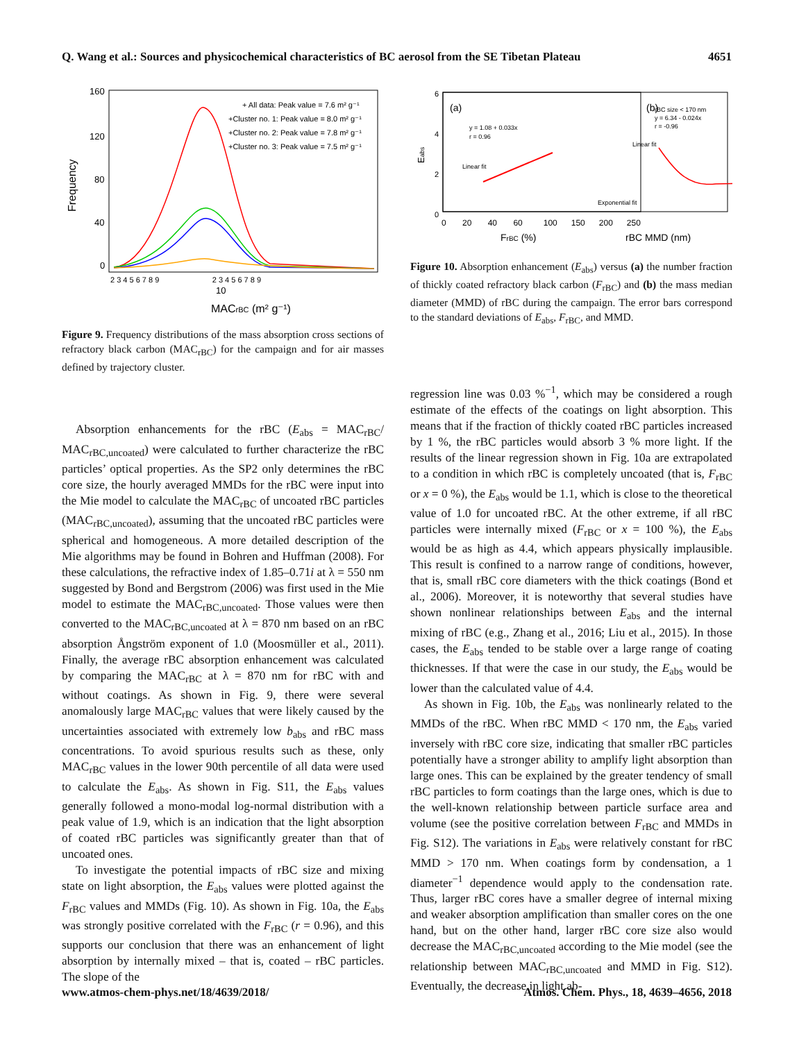Q. Wang et al.: Sources and physicochemical characteristics of BC aerosol from the SE Tibetan Plateau 4651
160
120
80
40
0
Frequency
+ All data: Peak value = 7.6 m² g⁻¹
+Cluster no. 1: Peak value = 8.0 m² g⁻¹
+Cluster no. 2: Peak value = 7.8 m² g⁻¹
+Cluster no. 3: Peak value = 7.5 m² g⁻¹
2 3 4 5 6 7 8 9 2 3 4 5 6 7 8 9
10
MACrBC (m² g⁻¹)
Figure 9. Frequency distributions of the mass absorption cross sections of refractory black carbon (MAC<sub>rBC</sub>) for the campaign and for air masses defined by trajectory cluster.
Absorption enhancements for the rBC (E<sub>abs</sub> = MAC<sub>rBC</sub>/ MAC<sub>rBC,uncoated</sub>) were calculated to further characterize the rBC particles’ optical properties. As the SP2 only determines the rBC core size, the hourly averaged MMDs for the rBC were input into the Mie model to calculate the MAC<sub>rBC</sub> of uncoated rBC particles (MAC<sub>rBC,uncoated</sub>), assuming that the uncoated rBC particles were spherical and homogeneous. A more detailed description of the Mie algorithms may be found in Bohren and Huffman (2008). For these calculations, the refractive index of 1.85–0.71i at λ = 550 nm suggested by Bond and Bergstrom (2006) was first used in the Mie model to estimate the MAC<sub>rBC,uncoated</sub>. Those values were then converted to the MAC<sub>rBC,uncoated</sub> at λ = 870 nm based on an rBC absorption Ångström exponent of 1.0 (Moosmüller et al., 2011). Finally, the average rBC absorption enhancement was calculated by comparing the MAC<sub>rBC</sub> at λ = 870 nm for rBC with and without coatings. As shown in Fig. 9, there were several anomalously large MAC<sub>rBC</sub> values that were likely caused by the uncertainties associated with extremely low b<sub>abs</sub> and rBC mass concentrations. To avoid spurious results such as these, only MAC<sub>rBC</sub> values in the lower 90th percentile of all data were used to calculate the E<sub>abs</sub>. As shown in Fig. S11, the E<sub>abs</sub> values generally followed a mono-modal log-normal distribution with a peak value of 1.9, which is an indication that the light absorption of coated rBC particles was significantly greater than that of uncoated ones.
To investigate the potential impacts of rBC size and mixing state on light absorption, the E<sub>abs</sub> values were plotted against the F<sub>rBC</sub> values and MMDs (Fig. 10). As shown in Fig. 10a, the E<sub>abs</sub> was strongly positive correlated with the F<sub>rBC</sub> (r = 0.96), and this supports our conclusion that there was an enhancement of light absorption by internally mixed – that is, coated – rBC particles. The slope of the
6
4
2
0
Eabs
(a)
(b)
y = 1.08 + 0.033x
r = 0.96
Linear fit
rBC size < 170 nm
y = 6.34 - 0.024x
r = -0.96
Linear fit
Exponential fit
0 20 40 60 100 150 200 250
FrBC (%)
rBC MMD (nm)
Figure 10. Absorption enhancement (E<sub>abs</sub>) versus (a) the number fraction of thickly coated refractory black carbon (F<sub>rBC</sub>) and (b) the mass median diameter (MMD) of rBC during the campaign. The error bars correspond to the standard deviations of E<sub>abs</sub>, F<sub>rBC</sub>, and MMD.
regression line was 0.03 %<sup>−1</sup>, which may be considered a rough estimate of the effects of the coatings on light absorption. This means that if the fraction of thickly coated rBC particles increased by 1 %, the rBC particles would absorb 3 % more light. If the results of the linear regression shown in Fig. 10a are extrapolated to a condition in which rBC is completely uncoated (that is, F<sub>rBC</sub> or x = 0 %), the E<sub>abs</sub> would be 1.1, which is close to the theoretical value of 1.0 for uncoated rBC. At the other extreme, if all rBC particles were internally mixed (F<sub>rBC</sub> or x = 100 %), the E<sub>abs</sub> would be as high as 4.4, which appears physically implausible. This result is confined to a narrow range of conditions, however, that is, small rBC core diameters with the thick coatings (Bond et al., 2006). Moreover, it is noteworthy that several studies have shown nonlinear relationships between E<sub>abs</sub> and the internal mixing of rBC (e.g., Zhang et al., 2016; Liu et al., 2015). In those cases, the E<sub>abs</sub> tended to be stable over a large range of coating thicknesses. If that were the case in our study, the E<sub>abs</sub> would be lower than the calculated value of 4.4.
As shown in Fig. 10b, the E<sub>abs</sub> was nonlinearly related to the MMDs of the rBC. When rBC MMD < 170 nm, the E<sub>abs</sub> varied inversely with rBC core size, indicating that smaller rBC particles potentially have a stronger ability to amplify light absorption than large ones. This can be explained by the greater tendency of small rBC particles to form coatings than the large ones, which is due to the well-known relationship between particle surface area and volume (see the positive correlation between F<sub>rBC</sub> and MMDs in Fig. S12). The variations in E<sub>abs</sub> were relatively constant for rBC MMD > 170 nm. When coatings form by condensation, a 1 diameter<sup>−1</sup> dependence would apply to the condensation rate. Thus, larger rBC cores have a smaller degree of internal mixing and weaker absorption amplification than smaller cores on the one hand, but on the other hand, larger rBC core size also would decrease the MAC<sub>rBC,uncoated</sub> according to the Mie model (see the relationship between MAC<sub>rBC,uncoated</sub> and MMD in Fig. S12). Eventually, the decrease in light ab-
www.atmos-chem-phys.net/18/4639/2018/ Atmos. Chem. Phys., 18, 4639–4656, 2018